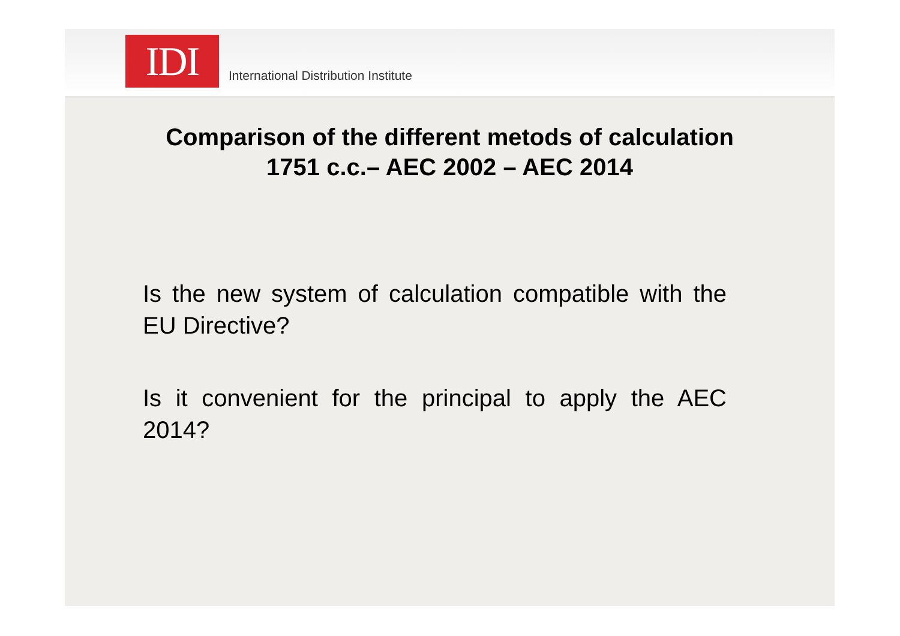IDI
International Distribution Institute
Comparison of the different metods of calculation
1751 c.c.– AEC 2002 – AEC 2014
Is the new system of calculation compatible with the EU Directive?
Is it convenient for the principal to apply the AEC 2014?